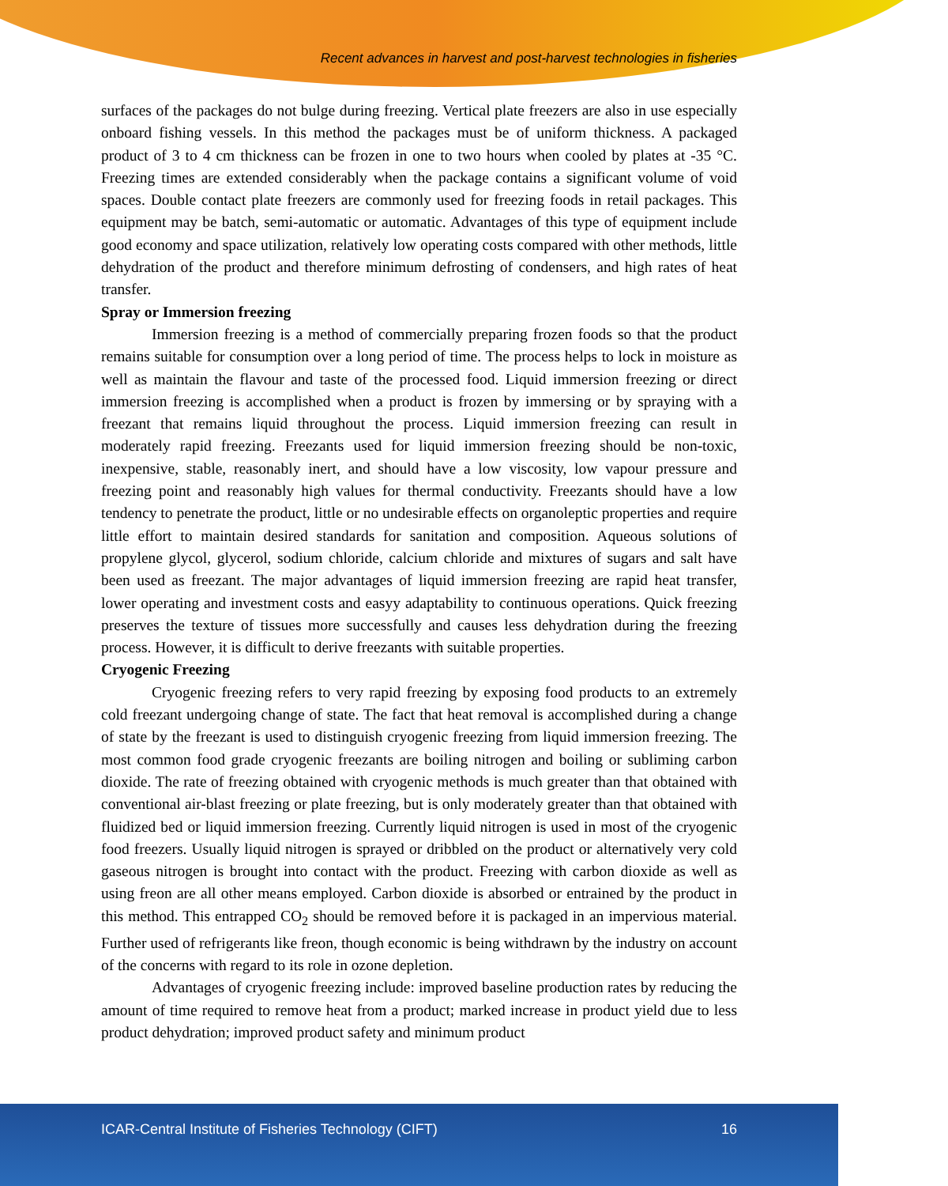Recent advances in harvest and post-harvest technologies in fisheries
surfaces of the packages do not bulge during freezing. Vertical plate freezers are also in use especially onboard fishing vessels. In this method the packages must be of uniform thickness. A packaged product of 3 to 4 cm thickness can be frozen in one to two hours when cooled by plates at -35 °C. Freezing times are extended considerably when the package contains a significant volume of void spaces. Double contact plate freezers are commonly used for freezing foods in retail packages. This equipment may be batch, semi-automatic or automatic. Advantages of this type of equipment include good economy and space utilization, relatively low operating costs compared with other methods, little dehydration of the product and therefore minimum defrosting of condensers, and high rates of heat transfer.
Spray or Immersion freezing
Immersion freezing is a method of commercially preparing frozen foods so that the product remains suitable for consumption over a long period of time. The process helps to lock in moisture as well as maintain the flavour and taste of the processed food. Liquid immersion freezing or direct immersion freezing is accomplished when a product is frozen by immersing or by spraying with a freezant that remains liquid throughout the process. Liquid immersion freezing can result in moderately rapid freezing. Freezants used for liquid immersion freezing should be non-toxic, inexpensive, stable, reasonably inert, and should have a low viscosity, low vapour pressure and freezing point and reasonably high values for thermal conductivity. Freezants should have a low tendency to penetrate the product, little or no undesirable effects on organoleptic properties and require little effort to maintain desired standards for sanitation and composition. Aqueous solutions of propylene glycol, glycerol, sodium chloride, calcium chloride and mixtures of sugars and salt have been used as freezant. The major advantages of liquid immersion freezing are rapid heat transfer, lower operating and investment costs and easyy adaptability to continuous operations. Quick freezing preserves the texture of tissues more successfully and causes less dehydration during the freezing process. However, it is difficult to derive freezants with suitable properties.
Cryogenic Freezing
Cryogenic freezing refers to very rapid freezing by exposing food products to an extremely cold freezant undergoing change of state. The fact that heat removal is accomplished during a change of state by the freezant is used to distinguish cryogenic freezing from liquid immersion freezing. The most common food grade cryogenic freezants are boiling nitrogen and boiling or subliming carbon dioxide. The rate of freezing obtained with cryogenic methods is much greater than that obtained with conventional air-blast freezing or plate freezing, but is only moderately greater than that obtained with fluidized bed or liquid immersion freezing. Currently liquid nitrogen is used in most of the cryogenic food freezers. Usually liquid nitrogen is sprayed or dribbled on the product or alternatively very cold gaseous nitrogen is brought into contact with the product. Freezing with carbon dioxide as well as using freon are all other means employed. Carbon dioxide is absorbed or entrained by the product in this method. This entrapped CO<sub>2</sub> should be removed before it is packaged in an impervious material. Further used of refrigerants like freon, though economic is being withdrawn by the industry on account of the concerns with regard to its role in ozone depletion.
Advantages of cryogenic freezing include: improved baseline production rates by reducing the amount of time required to remove heat from a product; marked increase in product yield due to less product dehydration; improved product safety and minimum product
ICAR-Central Institute of Fisheries Technology (CIFT) 16